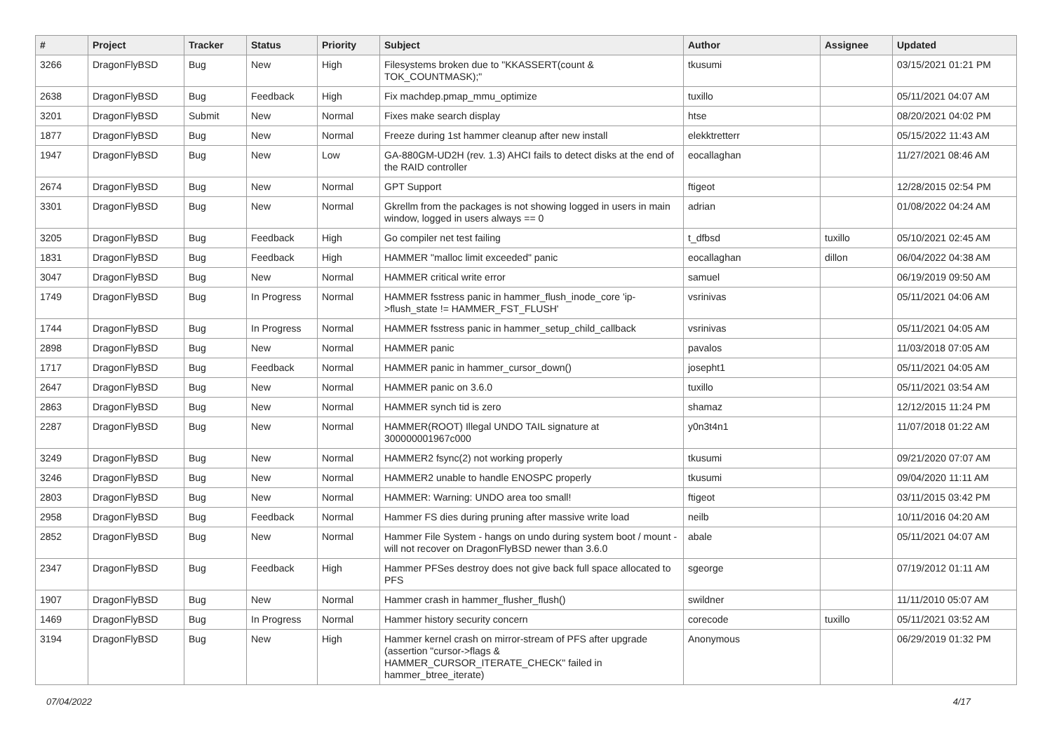| # | Project | Tracker | Status | Priority | Subject | Author | Assignee | Updated |
| --- | --- | --- | --- | --- | --- | --- | --- | --- |
| 3266 | DragonFlyBSD | Bug | New | High | Filesystems broken due to "KKASSERT(count & TOK_COUNTMASK);" | tkusumi | | 03/15/2021 01:21 PM |
| 2638 | DragonFlyBSD | Bug | Feedback | High | Fix machdep.pmap_mmu_optimize | tuxillo | | 05/11/2021 04:07 AM |
| 3201 | DragonFlyBSD | Submit | New | Normal | Fixes make search display | htse | | 08/20/2021 04:02 PM |
| 1877 | DragonFlyBSD | Bug | New | Normal | Freeze during 1st hammer cleanup after new install | elekktretterr | | 05/15/2022 11:43 AM |
| 1947 | DragonFlyBSD | Bug | New | Low | GA-880GM-UD2H (rev. 1.3) AHCI fails to detect disks at the end of the RAID controller | eocallaghan | | 11/27/2021 08:46 AM |
| 2674 | DragonFlyBSD | Bug | New | Normal | GPT Support | ftigeot | | 12/28/2015 02:54 PM |
| 3301 | DragonFlyBSD | Bug | New | Normal | Gkrellm from the packages is not showing logged in users in main window, logged in users always == 0 | adrian | | 01/08/2022 04:24 AM |
| 3205 | DragonFlyBSD | Bug | Feedback | High | Go compiler net test failing | t_dfbsd | tuxillo | 05/10/2021 02:45 AM |
| 1831 | DragonFlyBSD | Bug | Feedback | High | HAMMER "malloc limit exceeded" panic | eocallaghan | dillon | 06/04/2022 04:38 AM |
| 3047 | DragonFlyBSD | Bug | New | Normal | HAMMER critical write error | samuel | | 06/19/2019 09:50 AM |
| 1749 | DragonFlyBSD | Bug | In Progress | Normal | HAMMER fsstress panic in hammer_flush_inode_core 'ip->flush_state != HAMMER_FST_FLUSH' | vsrinivas | | 05/11/2021 04:06 AM |
| 1744 | DragonFlyBSD | Bug | In Progress | Normal | HAMMER fsstress panic in hammer_setup_child_callback | vsrinivas | | 05/11/2021 04:05 AM |
| 2898 | DragonFlyBSD | Bug | New | Normal | HAMMER panic | pavalos | | 11/03/2018 07:05 AM |
| 1717 | DragonFlyBSD | Bug | Feedback | Normal | HAMMER panic in hammer_cursor_down() | josepht1 | | 05/11/2021 04:05 AM |
| 2647 | DragonFlyBSD | Bug | New | Normal | HAMMER panic on 3.6.0 | tuxillo | | 05/11/2021 03:54 AM |
| 2863 | DragonFlyBSD | Bug | New | Normal | HAMMER synch tid is zero | shamaz | | 12/12/2015 11:24 PM |
| 2287 | DragonFlyBSD | Bug | New | Normal | HAMMER(ROOT) Illegal UNDO TAIL signature at 300000001967c000 | y0n3t4n1 | | 11/07/2018 01:22 AM |
| 3249 | DragonFlyBSD | Bug | New | Normal | HAMMER2 fsync(2) not working properly | tkusumi | | 09/21/2020 07:07 AM |
| 3246 | DragonFlyBSD | Bug | New | Normal | HAMMER2 unable to handle ENOSPC properly | tkusumi | | 09/04/2020 11:11 AM |
| 2803 | DragonFlyBSD | Bug | New | Normal | HAMMER: Warning: UNDO area too small! | ftigeot | | 03/11/2015 03:42 PM |
| 2958 | DragonFlyBSD | Bug | Feedback | Normal | Hammer FS dies during pruning after massive write load | neilb | | 10/11/2016 04:20 AM |
| 2852 | DragonFlyBSD | Bug | New | Normal | Hammer File System - hangs on undo during system boot / mount - will not recover on DragonFlyBSD newer than 3.6.0 | abale | | 05/11/2021 04:07 AM |
| 2347 | DragonFlyBSD | Bug | Feedback | High | Hammer PFSes destroy does not give back full space allocated to PFS | sgeorge | | 07/19/2012 01:11 AM |
| 1907 | DragonFlyBSD | Bug | New | Normal | Hammer crash in hammer_flusher_flush() | swildner | | 11/11/2010 05:07 AM |
| 1469 | DragonFlyBSD | Bug | In Progress | Normal | Hammer history security concern | corecode | tuxillo | 05/11/2021 03:52 AM |
| 3194 | DragonFlyBSD | Bug | New | High | Hammer kernel crash on mirror-stream of PFS after upgrade (assertion "cursor->flags & HAMMER_CURSOR_ITERATE_CHECK" failed in hammer_btree_iterate) | Anonymous | | 06/29/2019 01:32 PM |
07/04/2022 4/17